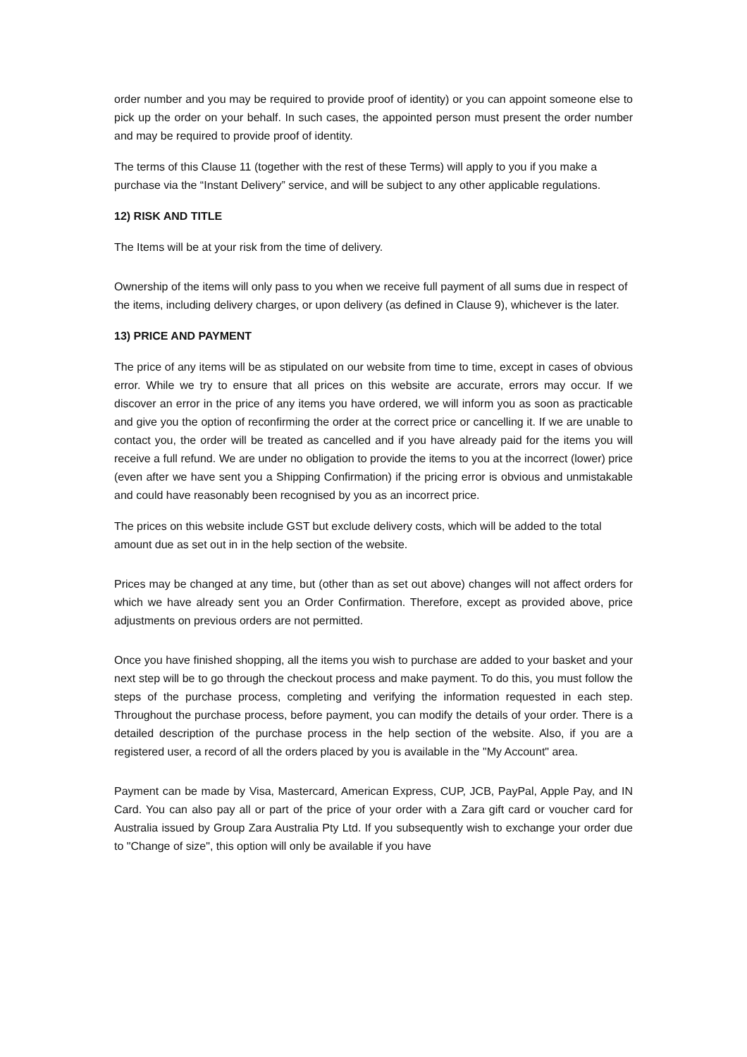order number and you may be required to provide proof of identity) or you can appoint someone else to pick up the order on your behalf. In such cases, the appointed person must present the order number and may be required to provide proof of identity.
The terms of this Clause 11 (together with the rest of these Terms) will apply to you if you make a purchase via the “Instant Delivery” service, and will be subject to any other applicable regulations.
12) RISK AND TITLE
The Items will be at your risk from the time of delivery.
Ownership of the items will only pass to you when we receive full payment of all sums due in respect of the items, including delivery charges, or upon delivery (as defined in Clause 9), whichever is the later.
13) PRICE AND PAYMENT
The price of any items will be as stipulated on our website from time to time, except in cases of obvious error. While we try to ensure that all prices on this website are accurate, errors may occur. If we discover an error in the price of any items you have ordered, we will inform you as soon as practicable and give you the option of reconfirming the order at the correct price or cancelling it. If we are unable to contact you, the order will be treated as cancelled and if you have already paid for the items you will receive a full refund. We are under no obligation to provide the items to you at the incorrect (lower) price (even after we have sent you a Shipping Confirmation) if the pricing error is obvious and unmistakable and could have reasonably been recognised by you as an incorrect price.
The prices on this website include GST but exclude delivery costs, which will be added to the total amount due as set out in in the help section of the website.
Prices may be changed at any time, but (other than as set out above) changes will not affect orders for which we have already sent you an Order Confirmation. Therefore, except as provided above, price adjustments on previous orders are not permitted.
Once you have finished shopping, all the items you wish to purchase are added to your basket and your next step will be to go through the checkout process and make payment. To do this, you must follow the steps of the purchase process, completing and verifying the information requested in each step. Throughout the purchase process, before payment, you can modify the details of your order. There is a detailed description of the purchase process in the help section of the website. Also, if you are a registered user, a record of all the orders placed by you is available in the "My Account" area.
Payment can be made by Visa, Mastercard, American Express, CUP, JCB, PayPal, Apple Pay, and IN Card. You can also pay all or part of the price of your order with a Zara gift card or voucher card for Australia issued by Group Zara Australia Pty Ltd. If you subsequently wish to exchange your order due to "Change of size", this option will only be available if you have